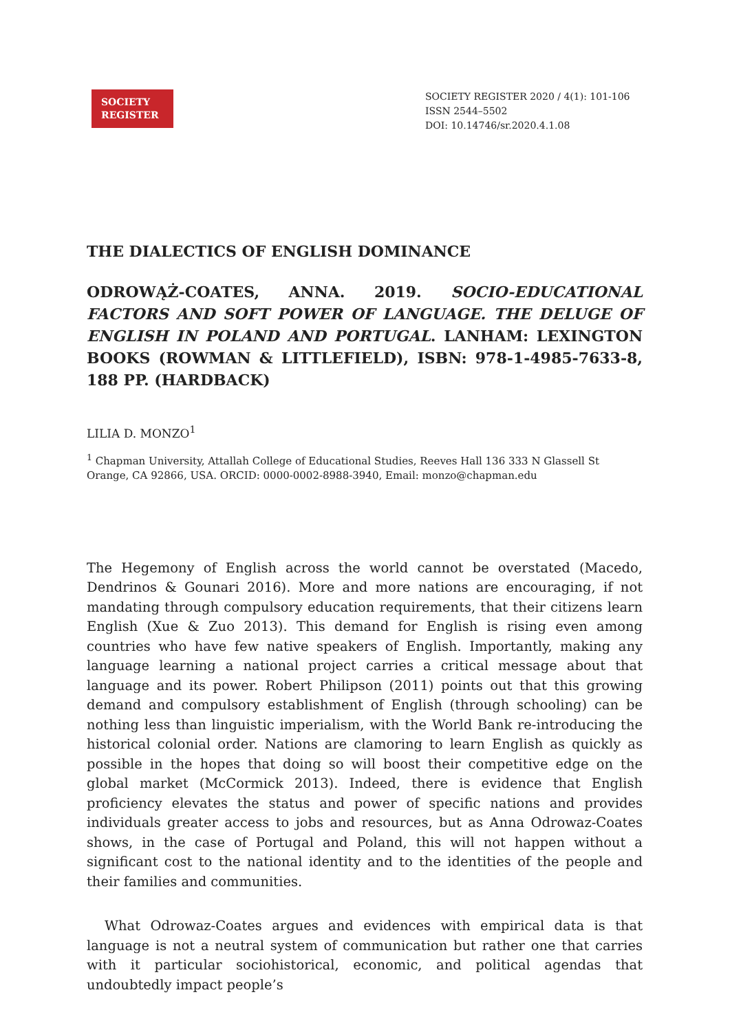SOCIETY
REGISTER
SOCIETY REGISTER 2020 / 4(1): 101-106
ISSN 2544–5502
DOI: 10.14746/sr.2020.4.1.08
THE DIALECTICS OF ENGLISH DOMINANCE
ODROWĄŻ-COATES, ANNA. 2019. SOCIO-EDUCATIONAL FACTORS AND SOFT POWER OF LANGUAGE. THE DELUGE OF ENGLISH IN POLAND AND PORTUGAL. LANHAM: LEXINGTON BOOKS (ROWMAN & LITTLEFIELD), ISBN: 978-1-4985-7633-8, 188 PP. (HARDBACK)
LILIA D. MONZO<sup>1</sup>
<sup>1</sup> Chapman University, Attallah College of Educational Studies, Reeves Hall 136 333 N Glassell St Orange, CA 92866, USA. ORCID: 0000-0002-8988-3940, Email: monzo@chapman.edu
The Hegemony of English across the world cannot be overstated (Macedo, Dendrinos & Gounari 2016). More and more nations are encouraging, if not mandating through compulsory education requirements, that their citizens learn English (Xue & Zuo 2013). This demand for English is rising even among countries who have few native speakers of English. Importantly, making any language learning a national project carries a critical message about that language and its power. Robert Philipson (2011) points out that this growing demand and compulsory establishment of English (through schooling) can be nothing less than linguistic imperialism, with the World Bank re-introducing the historical colonial order. Nations are clamoring to learn English as quickly as possible in the hopes that doing so will boost their competitive edge on the global market (McCormick 2013). Indeed, there is evidence that English proficiency elevates the status and power of specific nations and provides individuals greater access to jobs and resources, but as Anna Odrowaz-Coates shows, in the case of Portugal and Poland, this will not happen without a significant cost to the national identity and to the identities of the people and their families and communities.
What Odrowaz-Coates argues and evidences with empirical data is that language is not a neutral system of communication but rather one that carries with it particular sociohistorical, economic, and political agendas that undoubtedly impact people’s